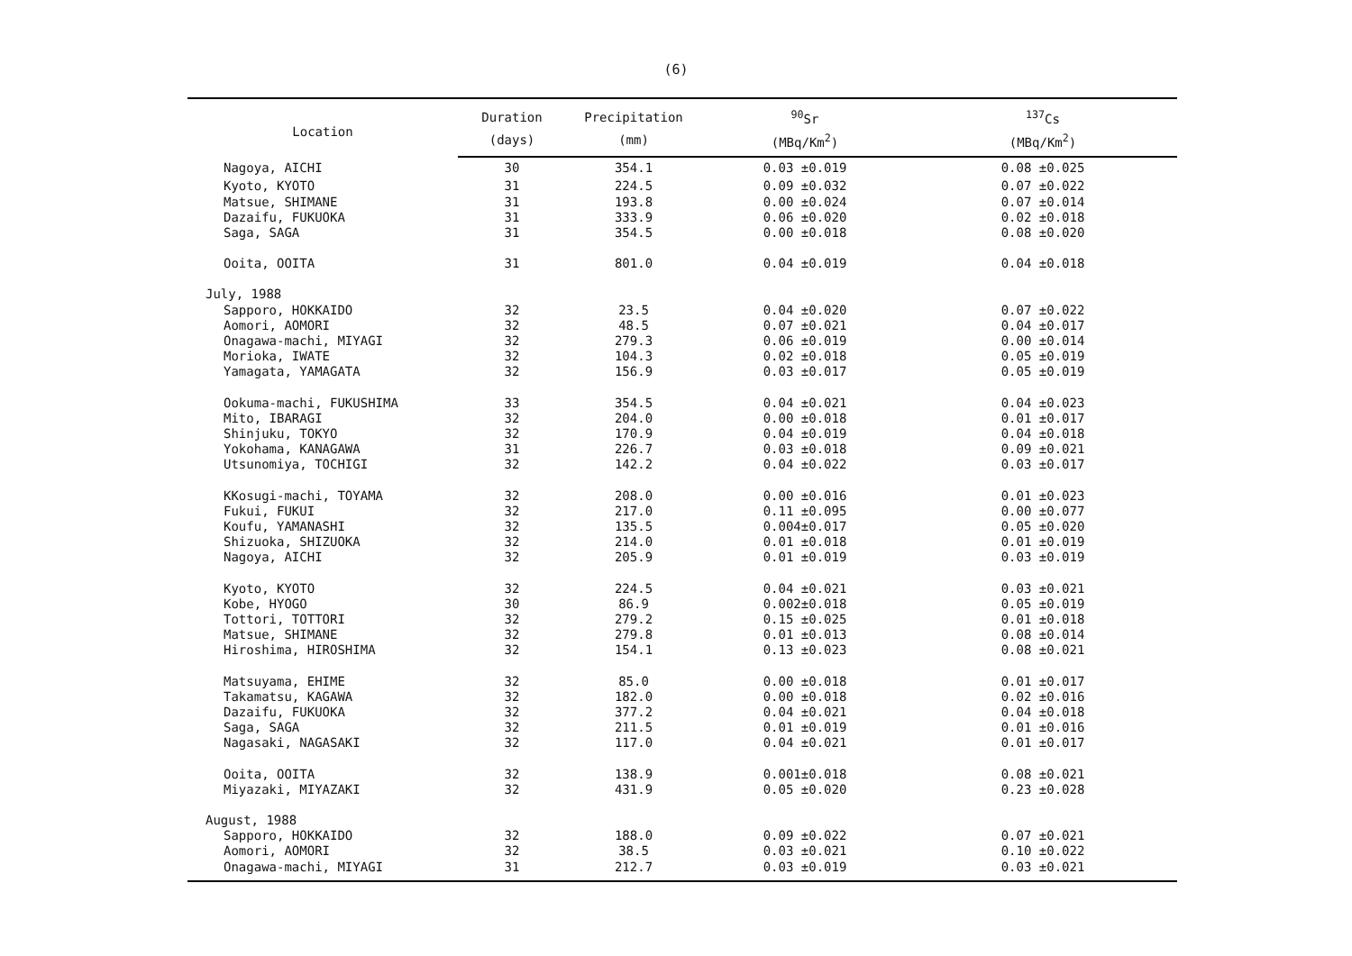(6)
| Location | Duration | Precipitation | <sup>90</sup>Sr | <sup>137</sup>Cs |
| --- | --- | --- | --- | --- |
| | (days) | (mm) | (MBq/Km<sup>2</sup>) | (MBq/Km<sup>2</sup>) |
| Nagoya, AICHI | 30 | 354.1 | 0.03 ±0.019 | 0.08 ±0.025 |
| Kyoto, KYOTO | 31 | 224.5 | 0.09 ±0.032 | 0.07 ±0.022 |
| Matsue, SHIMANE | 31 | 193.8 | 0.00 ±0.024 | 0.07 ±0.014 |
| Dazaifu, FUKUOKA | 31 | 333.9 | 0.06 ±0.020 | 0.02 ±0.018 |
| Saga, SAGA | 31 | 354.5 | 0.00 ±0.018 | 0.08 ±0.020 |
| Ooita, OOITA | 31 | 801.0 | 0.04 ±0.019 | 0.04 ±0.018 |
| July, 1988 | | | | |
| Sapporo, HOKKAIDO | 32 | 23.5 | 0.04 ±0.020 | 0.07 ±0.022 |
| Aomori, AOMORI | 32 | 48.5 | 0.07 ±0.021 | 0.04 ±0.017 |
| Onagawa-machi, MIYAGI | 32 | 279.3 | 0.06 ±0.019 | 0.00 ±0.014 |
| Morioka, IWATE | 32 | 104.3 | 0.02 ±0.018 | 0.05 ±0.019 |
| Yamagata, YAMAGATA | 32 | 156.9 | 0.03 ±0.017 | 0.05 ±0.019 |
| Ookuma-machi, FUKUSHIMA | 33 | 354.5 | 0.04 ±0.021 | 0.04 ±0.023 |
| Mito, IBARAGI | 32 | 204.0 | 0.00 ±0.018 | 0.01 ±0.017 |
| Shinjuku, TOKYO | 32 | 170.9 | 0.04 ±0.019 | 0.04 ±0.018 |
| Yokohama, KANAGAWA | 31 | 226.7 | 0.03 ±0.018 | 0.09 ±0.021 |
| Utsunomiya, TOCHIGI | 32 | 142.2 | 0.04 ±0.022 | 0.03 ±0.017 |
| KKosugi-machi, TOYAMA | 32 | 208.0 | 0.00 ±0.016 | 0.01 ±0.023 |
| Fukui, FUKUI | 32 | 217.0 | 0.11 ±0.095 | 0.00 ±0.077 |
| Koufu, YAMANASHI | 32 | 135.5 | 0.004±0.017 | 0.05 ±0.020 |
| Shizuoka, SHIZUOKA | 32 | 214.0 | 0.01 ±0.018 | 0.01 ±0.019 |
| Nagoya, AICHI | 32 | 205.9 | 0.01 ±0.019 | 0.03 ±0.019 |
| Kyoto, KYOTO | 32 | 224.5 | 0.04 ±0.021 | 0.03 ±0.021 |
| Kobe, HYOGO | 30 | 86.9 | 0.002±0.018 | 0.05 ±0.019 |
| Tottori, TOTTORI | 32 | 279.2 | 0.15 ±0.025 | 0.01 ±0.018 |
| Matsue, SHIMANE | 32 | 279.8 | 0.01 ±0.013 | 0.08 ±0.014 |
| Hiroshima, HIROSHIMA | 32 | 154.1 | 0.13 ±0.023 | 0.08 ±0.021 |
| Matsuyama, EHIME | 32 | 85.0 | 0.00 ±0.018 | 0.01 ±0.017 |
| Takamatsu, KAGAWA | 32 | 182.0 | 0.00 ±0.018 | 0.02 ±0.016 |
| Dazaifu, FUKUOKA | 32 | 377.2 | 0.04 ±0.021 | 0.04 ±0.018 |
| Saga, SAGA | 32 | 211.5 | 0.01 ±0.019 | 0.01 ±0.016 |
| Nagasaki, NAGASAKI | 32 | 117.0 | 0.04 ±0.021 | 0.01 ±0.017 |
| Ooita, OOITA | 32 | 138.9 | 0.001±0.018 | 0.08 ±0.021 |
| Miyazaki, MIYAZAKI | 32 | 431.9 | 0.05 ±0.020 | 0.23 ±0.028 |
| August, 1988 | | | | |
| Sapporo, HOKKAIDO | 32 | 188.0 | 0.09 ±0.022 | 0.07 ±0.021 |
| Aomori, AOMORI | 32 | 38.5 | 0.03 ±0.021 | 0.10 ±0.022 |
| Onagawa-machi, MIYAGI | 31 | 212.7 | 0.03 ±0.019 | 0.03 ±0.021 |